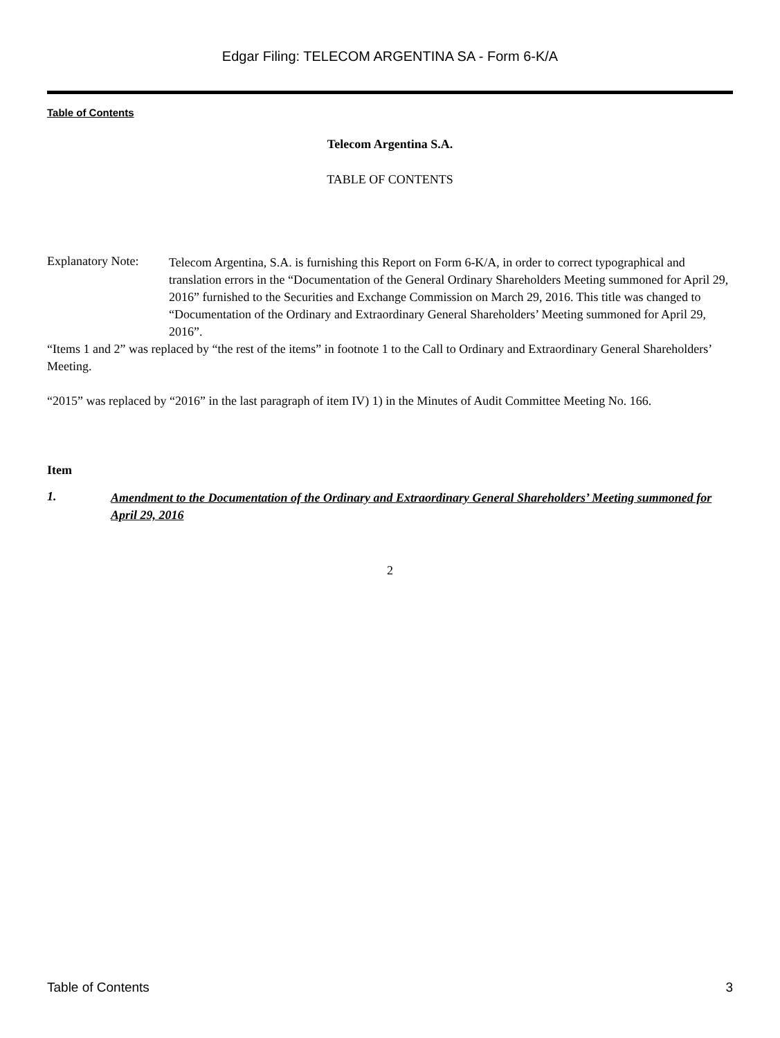Edgar Filing: TELECOM ARGENTINA SA - Form 6-K/A
Table of Contents
Telecom Argentina S.A.
TABLE OF CONTENTS
Explanatory Note:
Telecom Argentina, S.A. is furnishing this Report on Form 6-K/A, in order to correct typographical and translation errors in the “Documentation of the General Ordinary Shareholders Meeting summoned for April 29, 2016” furnished to the Securities and Exchange Commission on March 29, 2016. This title was changed to “Documentation of the Ordinary and Extraordinary General Shareholders’ Meeting summoned for April 29, 2016”.
“Items 1 and 2” was replaced by “the rest of the items” in footnote 1 to the Call to Ordinary and Extraordinary General Shareholders’ Meeting.
“2015” was replaced by “2016” in the last paragraph of item IV) 1) in the Minutes of Audit Committee Meeting No. 166.
Item
1.
Amendment to the Documentation of the Ordinary and Extraordinary General Shareholders’ Meeting summoned for April 29, 2016
2
Table of Contents 3